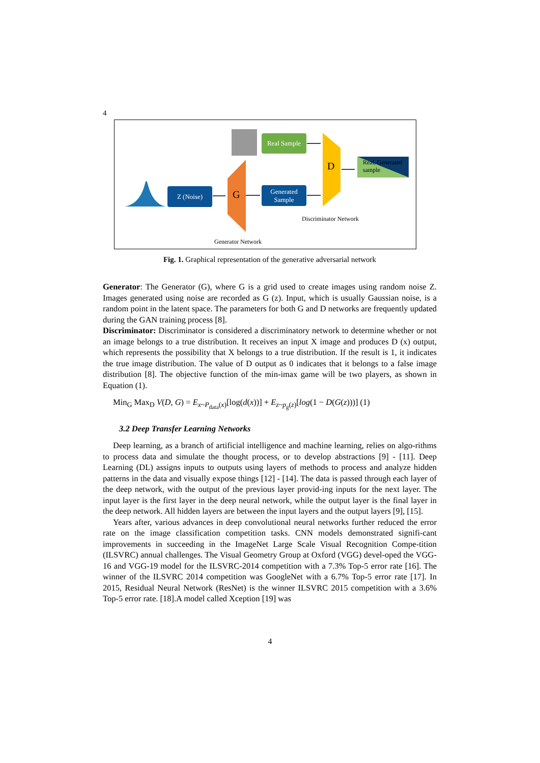4
Real Sample
Z (Noise) G
Generated Sample
D Real, Generated sample
Discriminator Network
Generator Network
Fig. 1. Graphical representation of the generative adversarial network
Generator: The Generator (G), where G is a grid used to create images using random noise Z. Images generated using noise are recorded as G (z). Input, which is usually Gaussian noise, is a random point in the latent space. The parameters for both G and D networks are frequently updated during the GAN training process [8].
Discriminator: Discriminator is considered a discriminatory network to determine whether or not an image belongs to a true distribution. It receives an input X image and produces D (x) output, which represents the possibility that X belongs to a true distribution. If the result is 1, it indicates the true image distribution. The value of D output as 0 indicates that it belongs to a false image distribution [8]. The objective function of the min-imax game will be two players, as shown in Equation (1).
Min<sub>G</sub> Max<sub>D</sub> V(D, G) = E<sub>x~P<sub>data</sub>(x)</sub>[log(d(x))] + E<sub>z~p<sub>g</sub>(z)</sub>[log(1 − D(G(z)))] (1)
3.2 Deep Transfer Learning Networks
Deep learning, as a branch of artificial intelligence and machine learning, relies on algo-rithms to process data and simulate the thought process, or to develop abstractions [9] - [11]. Deep Learning (DL) assigns inputs to outputs using layers of methods to process and analyze hidden patterns in the data and visually expose things [12] - [14]. The data is passed through each layer of the deep network, with the output of the previous layer provid-ing inputs for the next layer. The input layer is the first layer in the deep neural network, while the output layer is the final layer in the deep network. All hidden layers are between the input layers and the output layers [9], [15].
Years after, various advances in deep convolutional neural networks further reduced the error rate on the image classification competition tasks. CNN models demonstrated signifi-cant improvements in succeeding in the ImageNet Large Scale Visual Recognition Compe-tition (ILSVRC) annual challenges. The Visual Geometry Group at Oxford (VGG) devel-oped the VGG-16 and VGG-19 model for the ILSVRC-2014 competition with a 7.3% Top-5 error rate [16]. The winner of the ILSVRC 2014 competition was GoogleNet with a 6.7% Top-5 error rate [17]. In 2015, Residual Neural Network (ResNet) is the winner ILSVRC 2015 competition with a 3.6% Top-5 error rate. [18].A model called Xception [19] was
4